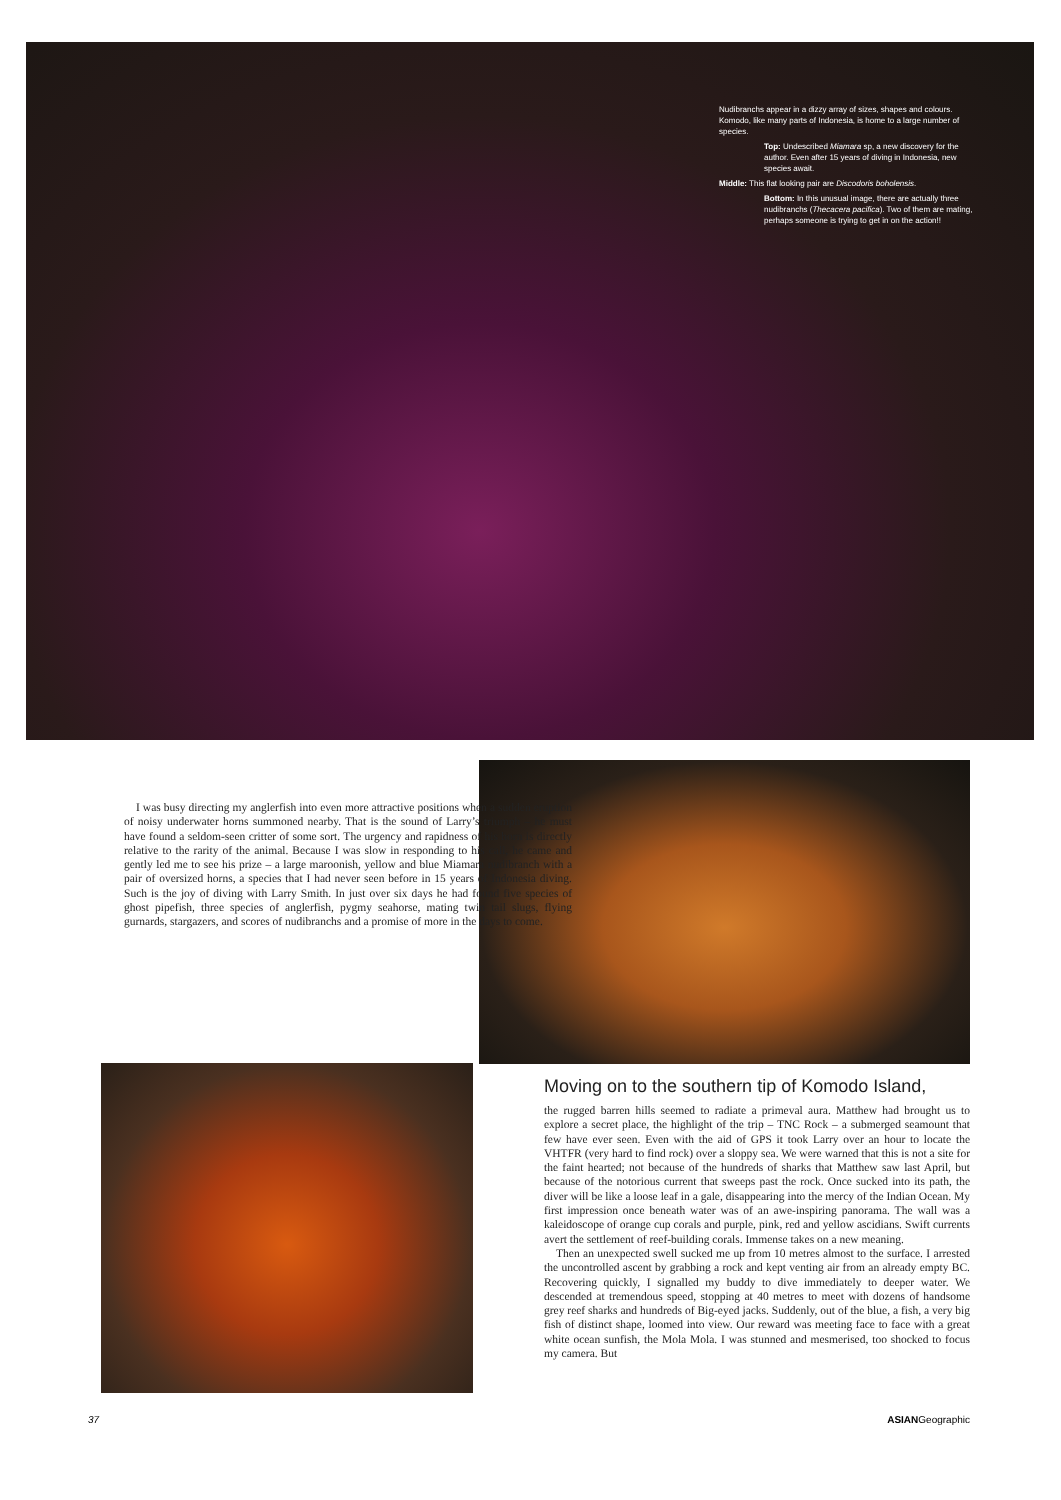Nudibranchs appear in a dizzy array of sizes, shapes and colours. Komodo, like many parts of Indonesia, is home to a large number of species.
Top: Undescribed Miamara sp, a new discovery for the author. Even after 15 years of diving in Indonesia, new species await.
Middle: This flat looking pair are Discodoris boholensis.
Bottom: In this unusual image, there are actually three nudibranchs (Thecacera pacifica). Two of them are mating, perhaps someone is trying to get in on the action!!
I was busy directing my anglerfish into even more attractive positions when a sudden eruption of noisy underwater horns summoned nearby. That is the sound of Larry’s triumph – he must have found a seldom-seen critter of some sort. The urgency and rapidness of his horn is directly relative to the rarity of the animal. Because I was slow in responding to his call, he came and gently led me to see his prize – a large maroonish, yellow and blue Miamara nudibranch with a pair of oversized horns, a species that I had never seen before in 15 years of Indonesia diving. Such is the joy of diving with Larry Smith. In just over six days he had found five species of ghost pipefish, three species of anglerfish, pygmy seahorse, mating twin tail slugs, flying gurnards, stargazers, and scores of nudibranchs and a promise of more in the days to come.
Moving on to the southern tip of Komodo Island,
the rugged barren hills seemed to radiate a primeval aura. Matthew had brought us to explore a secret place, the highlight of the trip – TNC Rock – a submerged seamount that few have ever seen. Even with the aid of GPS it took Larry over an hour to locate the VHTFR (very hard to find rock) over a sloppy sea. We were warned that this is not a site for the faint hearted; not because of the hundreds of sharks that Matthew saw last April, but because of the notorious current that sweeps past the rock. Once sucked into its path, the diver will be like a loose leaf in a gale, disappearing into the mercy of the Indian Ocean. My first impression once beneath water was of an awe-inspiring panorama. The wall was a kaleidoscope of orange cup corals and purple, pink, red and yellow ascidians. Swift currents avert the settlement of reef-building corals. Immense takes on a new meaning.
Then an unexpected swell sucked me up from 10 metres almost to the surface. I arrested the uncontrolled ascent by grabbing a rock and kept venting air from an already empty BC. Recovering quickly, I signalled my buddy to dive immediately to deeper water. We descended at tremendous speed, stopping at 40 metres to meet with dozens of handsome grey reef sharks and hundreds of Big-eyed jacks. Suddenly, out of the blue, a fish, a very big fish of distinct shape, loomed into view. Our reward was meeting face to face with a great white ocean sunfish, the Mola Mola. I was stunned and mesmerised, too shocked to focus my camera. But
37 ASIANGeographic